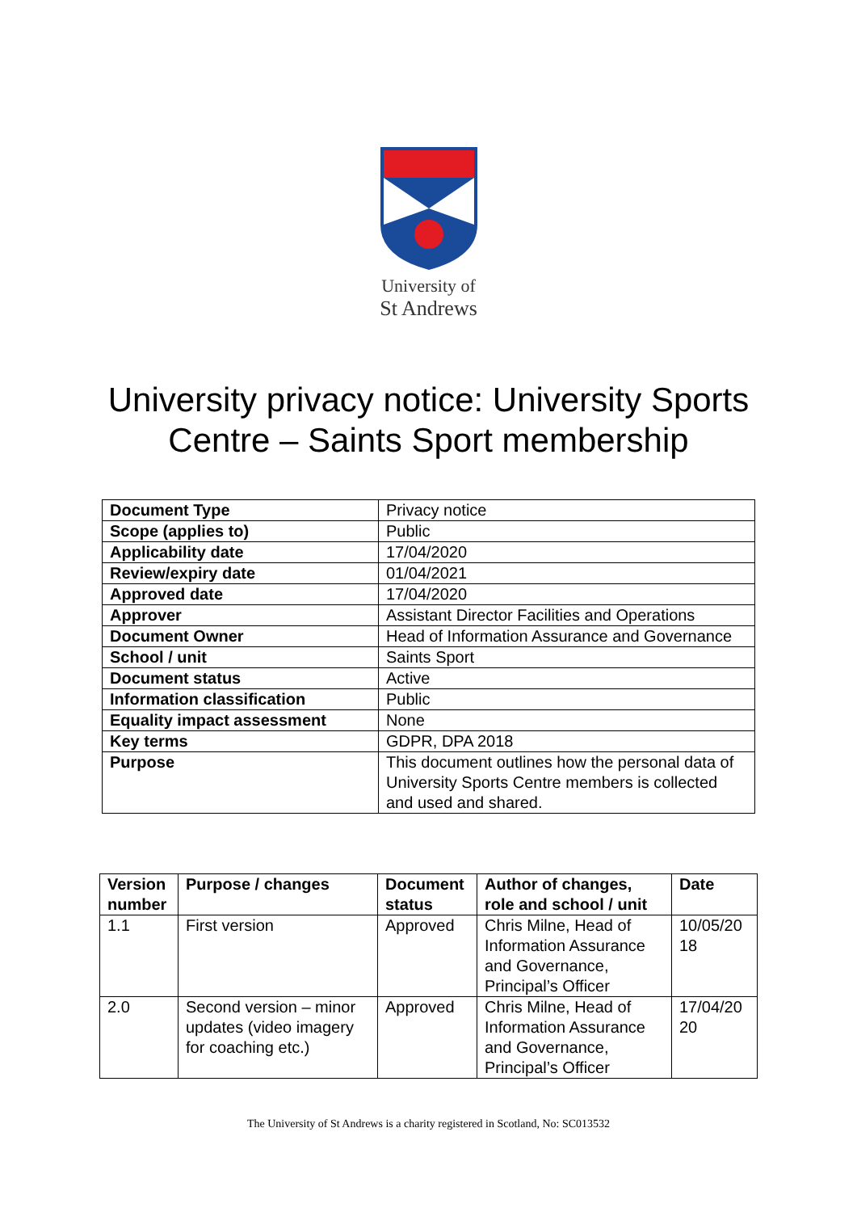University of
St Andrews
University privacy notice: University Sports
Centre – Saints Sport membership
| Document Type | Privacy notice |
| Scope (applies to) | Public |
| Applicability date | 17/04/2020 |
| Review/expiry date | 01/04/2021 |
| Approved date | 17/04/2020 |
| Approver | Assistant Director Facilities and Operations |
| Document Owner | Head of Information Assurance and Governance |
| School / unit | Saints Sport |
| Document status | Active |
| Information classification | Public |
| Equality impact assessment | None |
| Key terms | GDPR, DPA 2018 |
| Purpose | This document outlines how the personal data of University Sports Centre members is collected and used and shared. |
| Version number | Purpose / changes | Document status | Author of changes, role and school / unit | Date |
| --- | --- | --- | --- | --- |
| 1.1 | First version | Approved | Chris Milne, Head of Information Assurance and Governance, Principal’s Officer | 10/05/20 18 |
| 2.0 | Second version – minor updates (video imagery for coaching etc.) | Approved | Chris Milne, Head of Information Assurance and Governance, Principal’s Officer | 17/04/20 20 |
The University of St Andrews is a charity registered in Scotland, No: SC013532